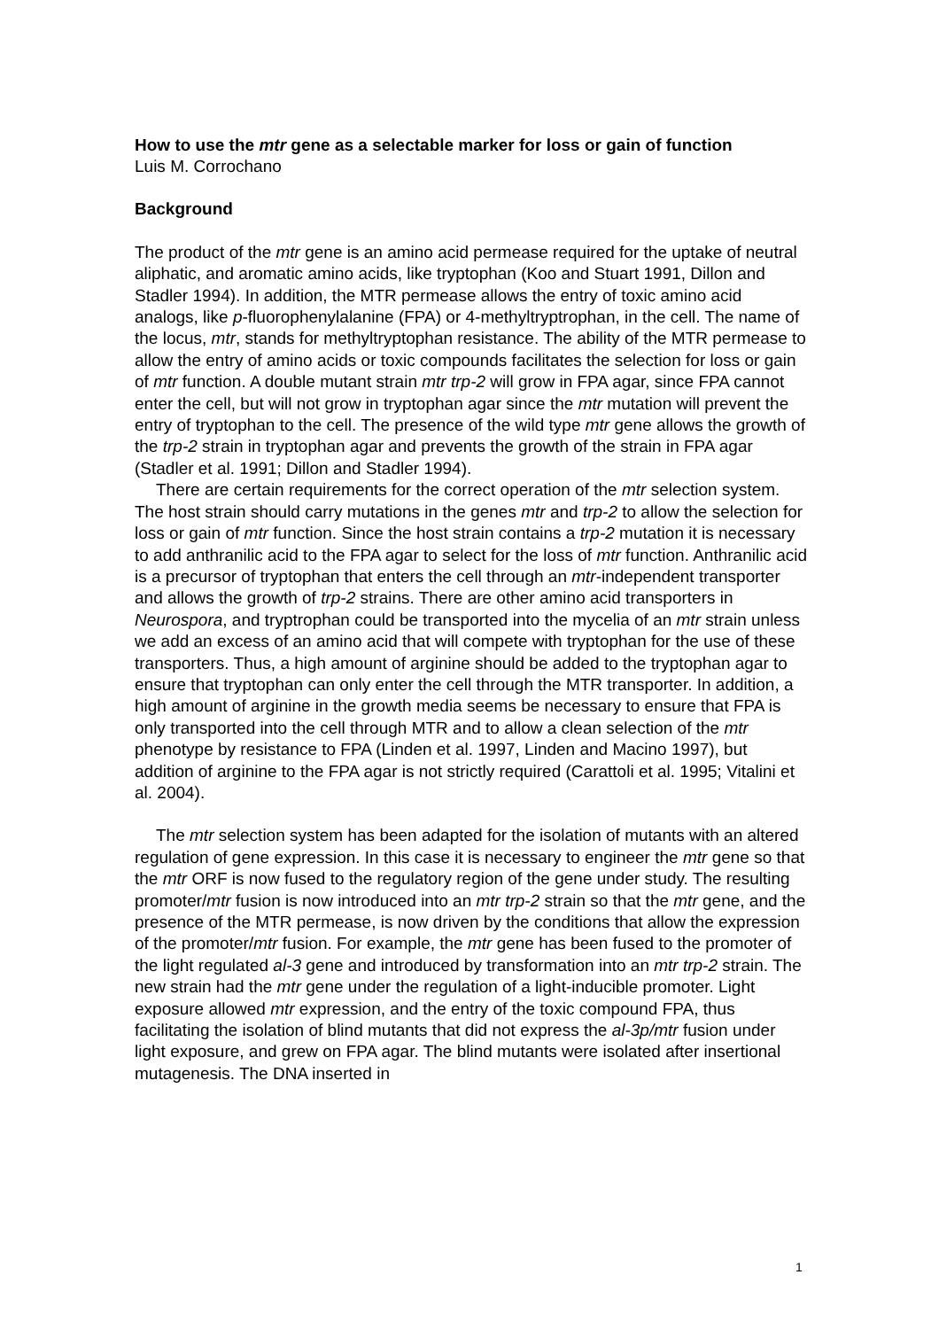How to use the mtr gene as a selectable marker for loss or gain of function
Luis M. Corrochano
Background
The product of the mtr gene is an amino acid permease required for the uptake of neutral aliphatic, and aromatic amino acids, like tryptophan (Koo and Stuart 1991, Dillon and Stadler 1994). In addition, the MTR permease allows the entry of toxic amino acid analogs, like p-fluorophenylalanine (FPA) or 4-methyltryptrophan, in the cell. The name of the locus, mtr, stands for methyltryptophan resistance. The ability of the MTR permease to allow the entry of amino acids or toxic compounds facilitates the selection for loss or gain of mtr function. A double mutant strain mtr trp-2 will grow in FPA agar, since FPA cannot enter the cell, but will not grow in tryptophan agar since the mtr mutation will prevent the entry of tryptophan to the cell. The presence of the wild type mtr gene allows the growth of the trp-2 strain in tryptophan agar and prevents the growth of the strain in FPA agar (Stadler et al. 1991; Dillon and Stadler 1994).
There are certain requirements for the correct operation of the mtr selection system. The host strain should carry mutations in the genes mtr and trp-2 to allow the selection for loss or gain of mtr function. Since the host strain contains a trp-2 mutation it is necessary to add anthranilic acid to the FPA agar to select for the loss of mtr function. Anthranilic acid is a precursor of tryptophan that enters the cell through an mtr-independent transporter and allows the growth of trp-2 strains. There are other amino acid transporters in Neurospora, and tryptrophan could be transported into the mycelia of an mtr strain unless we add an excess of an amino acid that will compete with tryptophan for the use of these transporters. Thus, a high amount of arginine should be added to the tryptophan agar to ensure that tryptophan can only enter the cell through the MTR transporter. In addition, a high amount of arginine in the growth media seems be necessary to ensure that FPA is only transported into the cell through MTR and to allow a clean selection of the mtr phenotype by resistance to FPA (Linden et al. 1997, Linden and Macino 1997), but addition of arginine to the FPA agar is not strictly required (Carattoli et al. 1995; Vitalini et al. 2004).
The mtr selection system has been adapted for the isolation of mutants with an altered regulation of gene expression. In this case it is necessary to engineer the mtr gene so that the mtr ORF is now fused to the regulatory region of the gene under study. The resulting promoter/mtr fusion is now introduced into an mtr trp-2 strain so that the mtr gene, and the presence of the MTR permease, is now driven by the conditions that allow the expression of the promoter/mtr fusion. For example, the mtr gene has been fused to the promoter of the light regulated al-3 gene and introduced by transformation into an mtr trp-2 strain. The new strain had the mtr gene under the regulation of a light-inducible promoter. Light exposure allowed mtr expression, and the entry of the toxic compound FPA, thus facilitating the isolation of blind mutants that did not express the al-3p/mtr fusion under light exposure, and grew on FPA agar. The blind mutants were isolated after insertional mutagenesis. The DNA inserted in
1